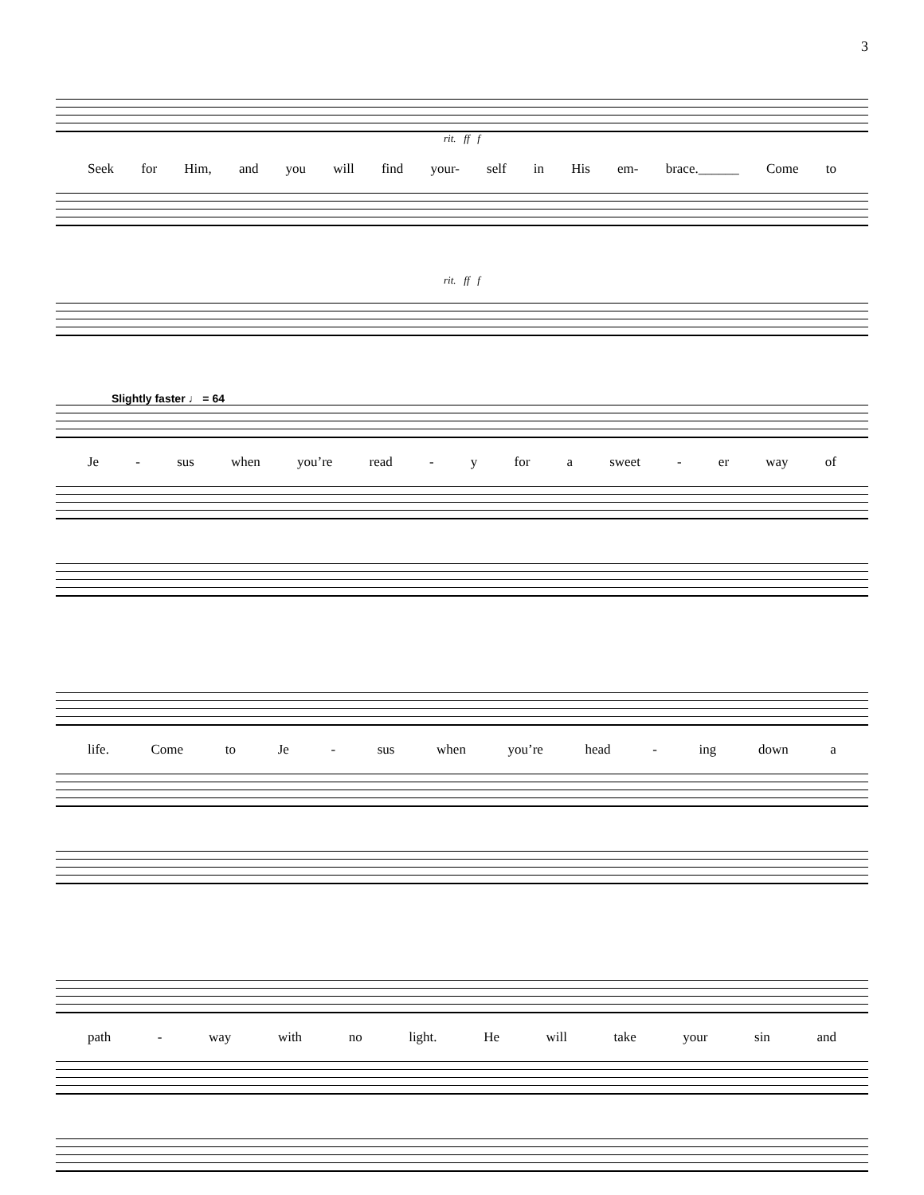3
rit. ff f
Seek for Him, and you will find your- self in His em- brace.______ Come to
rit. ff f
Slightly faster ♩ = 64
Je - sus when you’re read - y for a sweet - er way of
life. Come to Je - sus when you’re head - ing down a
path - way with no light. He will take your sin and